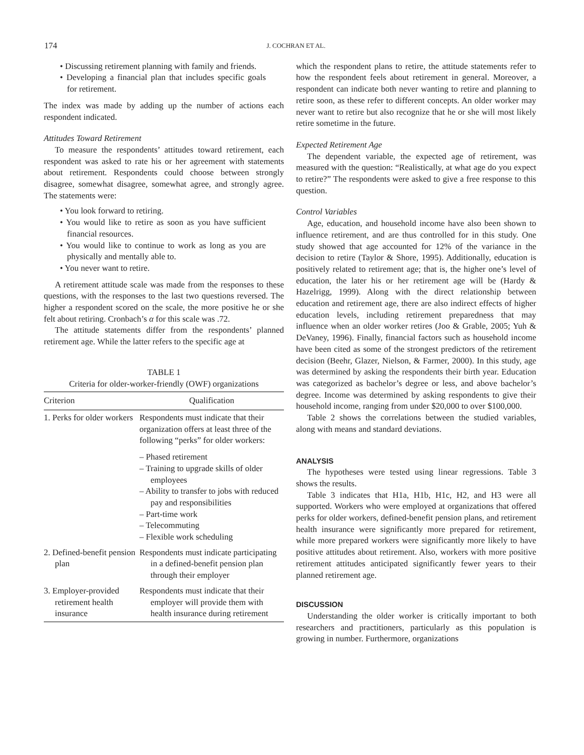174 J. COCHRAN ET AL.
• Discussing retirement planning with family and friends.
• Developing a financial plan that includes specific goals for retirement.
The index was made by adding up the number of actions each respondent indicated.
Attitudes Toward Retirement
To measure the respondents’ attitudes toward retirement, each respondent was asked to rate his or her agreement with statements about retirement. Respondents could choose between strongly disagree, somewhat disagree, somewhat agree, and strongly agree. The statements were:
• You look forward to retiring.
• You would like to retire as soon as you have sufficient financial resources.
• You would like to continue to work as long as you are physically and mentally able to.
• You never want to retire.
A retirement attitude scale was made from the responses to these questions, with the responses to the last two questions reversed. The higher a respondent scored on the scale, the more positive he or she felt about retiring. Cronbach’s α for this scale was .72.
The attitude statements differ from the respondents’ planned retirement age. While the latter refers to the specific age at
TABLE 1
Criteria for older-worker-friendly (OWF) organizations
| Criterion | Qualification |
| --- | --- |
| 1. Perks for older workers | Respondents must indicate that their organization offers at least three of the following “perks” for older workers: – Phased retirement – Training to upgrade skills of older employees – Ability to transfer to jobs with reduced pay and responsibilities – Part-time work – Telecommuting – Flexible work scheduling |
| 2. Defined-benefit pension plan | Respondents must indicate participating in a defined-benefit pension plan through their employer |
| 3. Employer-provided retirement health insurance | Respondents must indicate that their employer will provide them with health insurance during retirement |
which the respondent plans to retire, the attitude statements refer to how the respondent feels about retirement in general. Moreover, a respondent can indicate both never wanting to retire and planning to retire soon, as these refer to different concepts. An older worker may never want to retire but also recognize that he or she will most likely retire sometime in the future.
Expected Retirement Age
The dependent variable, the expected age of retirement, was measured with the question: “Realistically, at what age do you expect to retire?” The respondents were asked to give a free response to this question.
Control Variables
Age, education, and household income have also been shown to influence retirement, and are thus controlled for in this study. One study showed that age accounted for 12% of the variance in the decision to retire (Taylor & Shore, 1995). Additionally, education is positively related to retirement age; that is, the higher one’s level of education, the later his or her retirement age will be (Hardy & Hazelrigg, 1999). Along with the direct relationship between education and retirement age, there are also indirect effects of higher education levels, including retirement preparedness that may influence when an older worker retires (Joo & Grable, 2005; Yuh & DeVaney, 1996). Finally, financial factors such as household income have been cited as some of the strongest predictors of the retirement decision (Beehr, Glazer, Nielson, & Farmer, 2000). In this study, age was determined by asking the respondents their birth year. Education was categorized as bachelor’s degree or less, and above bachelor’s degree. Income was determined by asking respondents to give their household income, ranging from under $20,000 to over $100,000.
Table 2 shows the correlations between the studied variables, along with means and standard deviations.
ANALYSIS
The hypotheses were tested using linear regressions. Table 3 shows the results.
Table 3 indicates that H1a, H1b, H1c, H2, and H3 were all supported. Workers who were employed at organizations that offered perks for older workers, defined-benefit pension plans, and retirement health insurance were significantly more prepared for retirement, while more prepared workers were significantly more likely to have positive attitudes about retirement. Also, workers with more positive retirement attitudes anticipated significantly fewer years to their planned retirement age.
DISCUSSION
Understanding the older worker is critically important to both researchers and practitioners, particularly as this population is growing in number. Furthermore, organizations